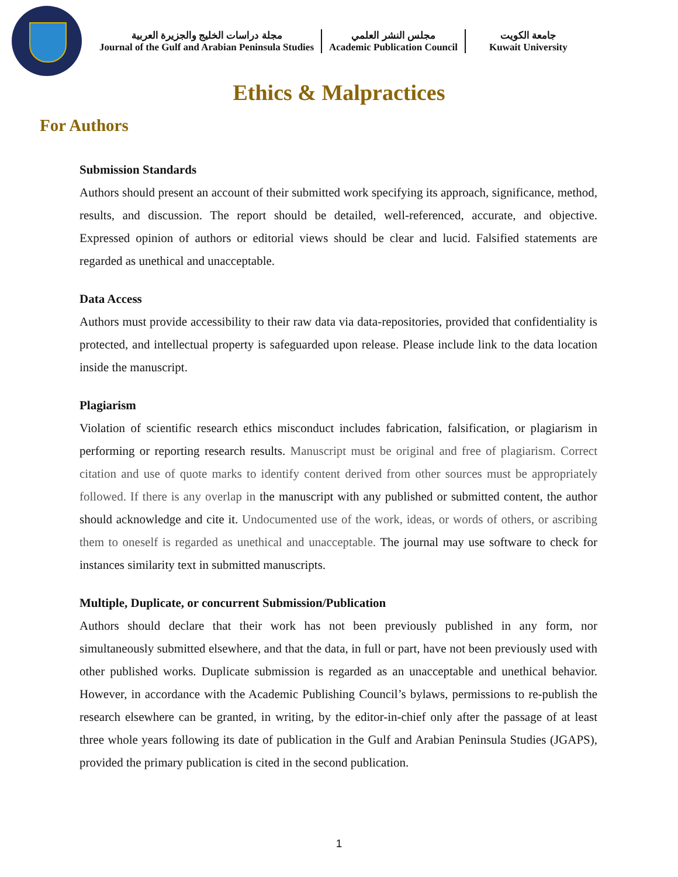مجلة دراسات الخليج والجزيرة العربية
Journal of the Gulf and Arabian Peninsula Studies
مجلس النشر العلمي
Academic Publication Council
جامعة الكويت
Kuwait University
Ethics & Malpractices
For Authors
Submission Standards
Authors should present an account of their submitted work specifying its approach, significance, method, results, and discussion. The report should be detailed, well-referenced, accurate, and objective. Expressed opinion of authors or editorial views should be clear and lucid. Falsified statements are regarded as unethical and unacceptable.
Data Access
Authors must provide accessibility to their raw data via data-repositories, provided that confidentiality is protected, and intellectual property is safeguarded upon release. Please include link to the data location inside the manuscript.
Plagiarism
Violation of scientific research ethics misconduct includes fabrication, falsification, or plagiarism in performing or reporting research results. Manuscript must be original and free of plagiarism. Correct citation and use of quote marks to identify content derived from other sources must be appropriately followed. If there is any overlap in the manuscript with any published or submitted content, the author should acknowledge and cite it. Undocumented use of the work, ideas, or words of others, or ascribing them to oneself is regarded as unethical and unacceptable. The journal may use software to check for instances similarity text in submitted manuscripts.
Multiple, Duplicate, or concurrent Submission/Publication
Authors should declare that their work has not been previously published in any form, nor simultaneously submitted elsewhere, and that the data, in full or part, have not been previously used with other published works. Duplicate submission is regarded as an unacceptable and unethical behavior. However, in accordance with the Academic Publishing Council’s bylaws, permissions to re-publish the research elsewhere can be granted, in writing, by the editor-in-chief only after the passage of at least three whole years following its date of publication in the Gulf and Arabian Peninsula Studies (JGAPS), provided the primary publication is cited in the second publication.
1